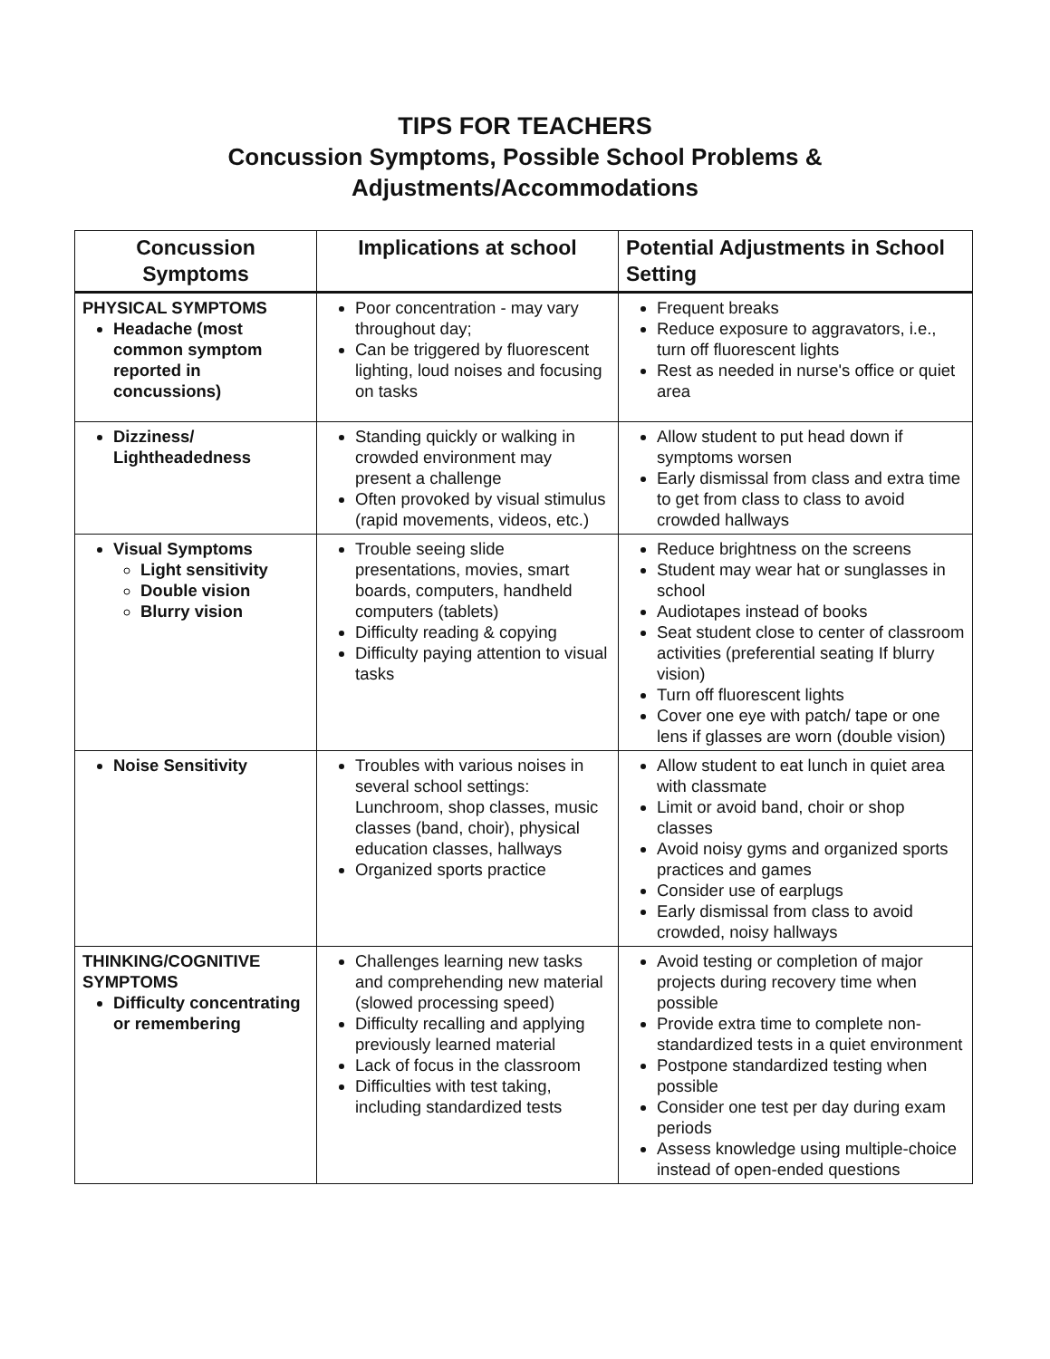TIPS FOR TEACHERS
Concussion Symptoms, Possible School Problems &
Adjustments/Accommodations
| Concussion Symptoms | Implications at school | Potential Adjustments in School Setting |
| --- | --- | --- |
| PHYSICAL SYMPTOMS Headache (most common symptom reported in concussions) | Poor concentration - may vary throughout day; Can be triggered by fluorescent lighting, loud noises and focusing on tasks | Frequent breaks Reduce exposure to aggravators, i.e., turn off fluorescent lights Rest as needed in nurse's office or quiet area |
| Dizziness/ Lightheadedness | Standing quickly or walking in crowded environment may present a challenge Often provoked by visual stimulus (rapid movements, videos, etc.) | Allow student to put head down if symptoms worsen Early dismissal from class and extra time to get from class to class to avoid crowded hallways |
| Visual Symptoms Light sensitivity Double vision Blurry vision | Trouble seeing slide presentations, movies, smart boards, computers, handheld computers (tablets) Difficulty reading & copying Difficulty paying attention to visual tasks | Reduce brightness on the screens Student may wear hat or sunglasses in school Audiotapes instead of books Seat student close to center of classroom activities (preferential seating If blurry vision) Turn off fluorescent lights Cover one eye with patch/ tape or one lens if glasses are worn (double vision) |
| Noise Sensitivity | Troubles with various noises in several school settings: Lunchroom, shop classes, music classes (band, choir), physical education classes, hallways Organized sports practice | Allow student to eat lunch in quiet area with classmate Limit or avoid band, choir or shop classes Avoid noisy gyms and organized sports practices and games Consider use of earplugs Early dismissal from class to avoid crowded, noisy hallways |
| THINKING/COGNITIVE SYMPTOMS Difficulty concentrating or remembering | Challenges learning new tasks and comprehending new material (slowed processing speed) Difficulty recalling and applying previously learned material Lack of focus in the classroom Difficulties with test taking, including standardized tests | Avoid testing or completion of major projects during recovery time when possible Provide extra time to complete non-standardized tests in a quiet environment Postpone standardized testing when possible Consider one test per day during exam periods Assess knowledge using multiple-choice instead of open-ended questions |